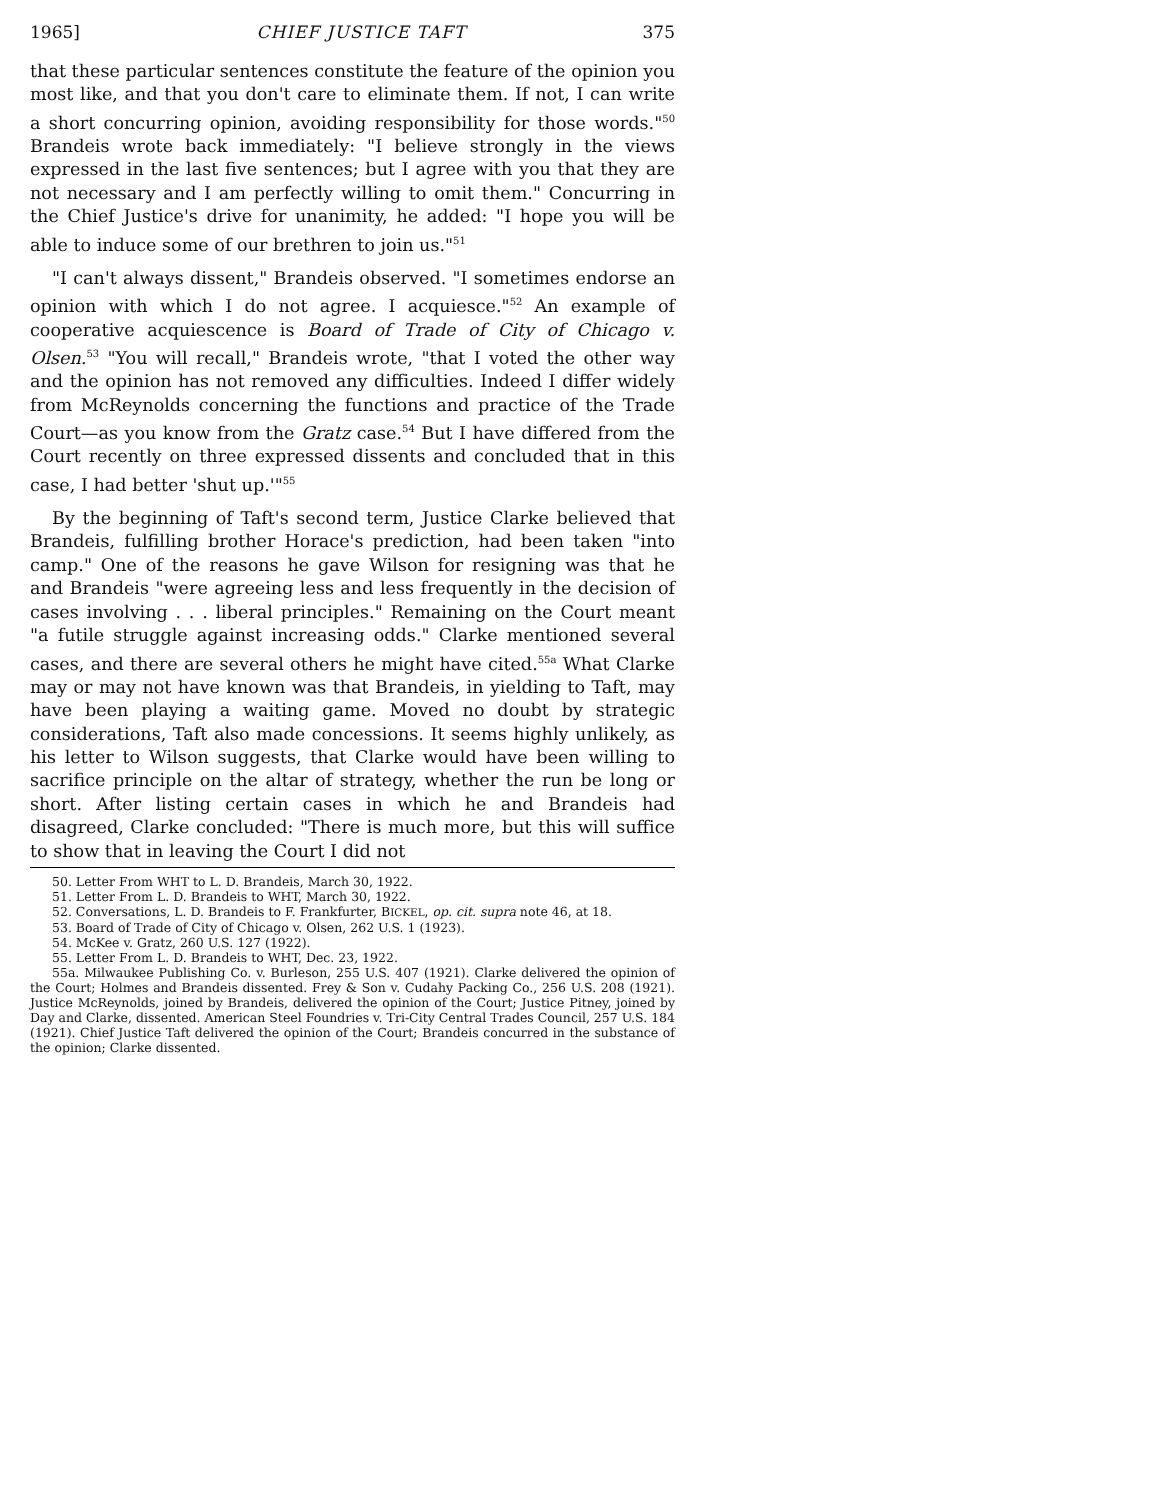1965] CHIEF JUSTICE TAFT 375
that these particular sentences constitute the feature of the opinion you most like, and that you don't care to eliminate them. If not, I can write a short concurring opinion, avoiding responsibility for those words."<sup>50</sup> Brandeis wrote back immediately: "I believe strongly in the views expressed in the last five sentences; but I agree with you that they are not necessary and I am perfectly willing to omit them." Concurring in the Chief Justice's drive for unanimity, he added: "I hope you will be able to induce some of our brethren to join us."<sup>51</sup>
"I can't always dissent," Brandeis observed. "I sometimes endorse an opinion with which I do not agree. I acquiesce."<sup>52</sup> An example of cooperative acquiescence is Board of Trade of City of Chicago v. Olsen.<sup>53</sup> "You will recall," Brandeis wrote, "that I voted the other way and the opinion has not removed any difficulties. Indeed I differ widely from McReynolds concerning the functions and practice of the Trade Court—as you know from the Gratz case.<sup>54</sup> But I have differed from the Court recently on three expressed dissents and concluded that in this case, I had better 'shut up.'"<sup>55</sup>
By the beginning of Taft's second term, Justice Clarke believed that Brandeis, fulfilling brother Horace's prediction, had been taken "into camp." One of the reasons he gave Wilson for resigning was that he and Brandeis "were agreeing less and less frequently in the decision of cases involving . . . liberal principles." Remaining on the Court meant "a futile struggle against increasing odds." Clarke mentioned several cases, and there are several others he might have cited.<sup>55a</sup> What Clarke may or may not have known was that Brandeis, in yielding to Taft, may have been playing a waiting game. Moved no doubt by strategic considerations, Taft also made concessions. It seems highly unlikely, as his letter to Wilson suggests, that Clarke would have been willing to sacrifice principle on the altar of strategy, whether the run be long or short. After listing certain cases in which he and Brandeis had disagreed, Clarke concluded: "There is much more, but this will suffice to show that in leaving the Court I did not
50. Letter From WHT to L. D. Brandeis, March 30, 1922.
51. Letter From L. D. Brandeis to WHT, March 30, 1922.
52. Conversations, L. D. Brandeis to F. Frankfurter, BICKEL, op. cit. supra note 46, at 18.
53. Board of Trade of City of Chicago v. Olsen, 262 U.S. 1 (1923).
54. McKee v. Gratz, 260 U.S. 127 (1922).
55. Letter From L. D. Brandeis to WHT, Dec. 23, 1922.
55a. Milwaukee Publishing Co. v. Burleson, 255 U.S. 407 (1921). Clarke delivered the opinion of the Court; Holmes and Brandeis dissented. Frey & Son v. Cudahy Packing Co., 256 U.S. 208 (1921). Justice McReynolds, joined by Brandeis, delivered the opinion of the Court; Justice Pitney, joined by Day and Clarke, dissented. American Steel Foundries v. Tri-City Central Trades Council, 257 U.S. 184 (1921). Chief Justice Taft delivered the opinion of the Court; Brandeis concurred in the substance of the opinion; Clarke dissented.